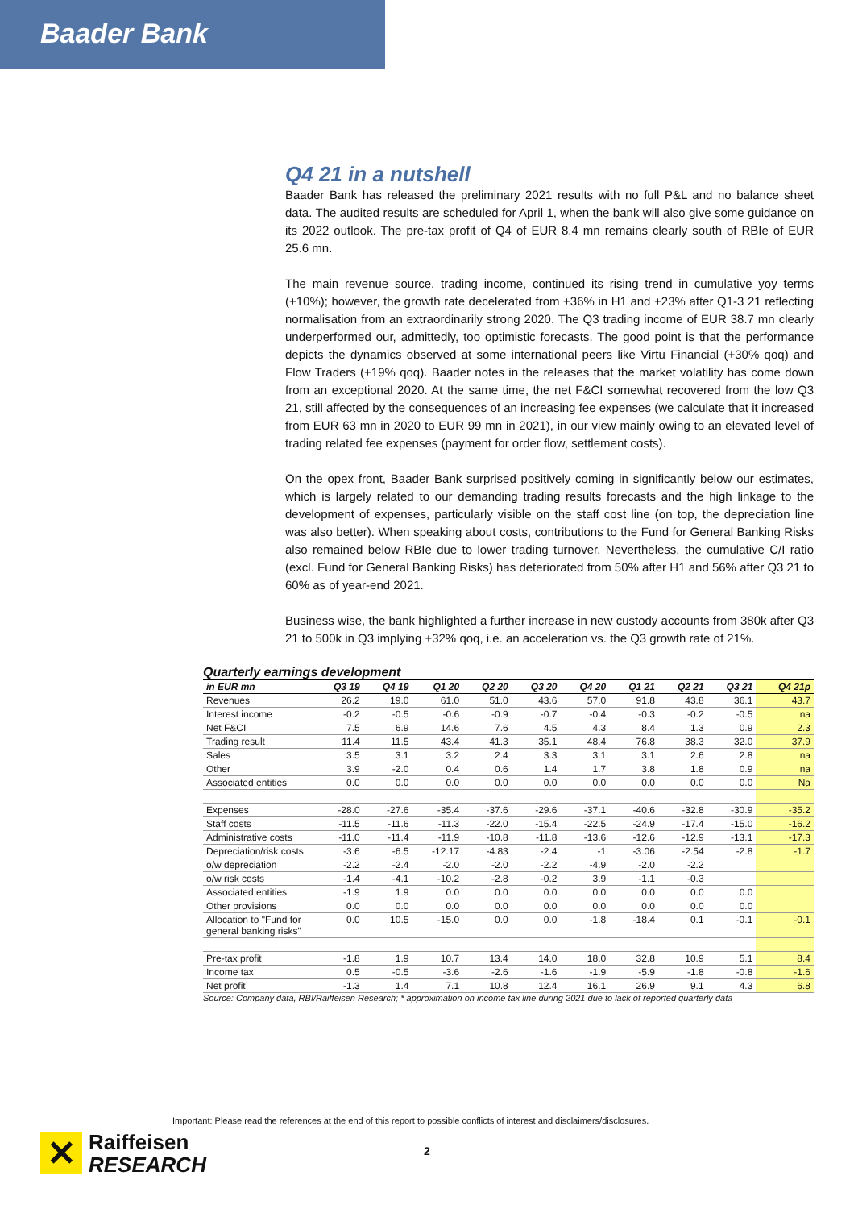Baader Bank
Q4 21 in a nutshell
Baader Bank has released the preliminary 2021 results with no full P&L and no balance sheet data. The audited results are scheduled for April 1, when the bank will also give some guidance on its 2022 outlook. The pre-tax profit of Q4 of EUR 8.4 mn remains clearly south of RBIe of EUR 25.6 mn.
The main revenue source, trading income, continued its rising trend in cumulative yoy terms (+10%); however, the growth rate decelerated from +36% in H1 and +23% after Q1-3 21 reflecting normalisation from an extraordinarily strong 2020. The Q3 trading income of EUR 38.7 mn clearly underperformed our, admittedly, too optimistic forecasts. The good point is that the performance depicts the dynamics observed at some international peers like Virtu Financial (+30% qoq) and Flow Traders (+19% qoq). Baader notes in the releases that the market volatility has come down from an exceptional 2020. At the same time, the net F&CI somewhat recovered from the low Q3 21, still affected by the consequences of an increasing fee expenses (we calculate that it increased from EUR 63 mn in 2020 to EUR 99 mn in 2021), in our view mainly owing to an elevated level of trading related fee expenses (payment for order flow, settlement costs).
On the opex front, Baader Bank surprised positively coming in significantly below our estimates, which is largely related to our demanding trading results forecasts and the high linkage to the development of expenses, particularly visible on the staff cost line (on top, the depreciation line was also better). When speaking about costs, contributions to the Fund for General Banking Risks also remained below RBIe due to lower trading turnover. Nevertheless, the cumulative C/I ratio (excl. Fund for General Banking Risks) has deteriorated from 50% after H1 and 56% after Q3 21 to 60% as of year-end 2021.
Business wise, the bank highlighted a further increase in new custody accounts from 380k after Q3 21 to 500k in Q3 implying +32% qoq, i.e. an acceleration vs. the Q3 growth rate of 21%.
Quarterly earnings development
| in EUR mn | Q3 19 | Q4 19 | Q1 20 | Q2 20 | Q3 20 | Q4 20 | Q1 21 | Q2 21 | Q3 21 | Q4 21p |
| --- | --- | --- | --- | --- | --- | --- | --- | --- | --- | --- |
| Revenues | 26.2 | 19.0 | 61.0 | 51.0 | 43.6 | 57.0 | 91.8 | 43.8 | 36.1 | 43.7 |
| Interest income | -0.2 | -0.5 | -0.6 | -0.9 | -0.7 | -0.4 | -0.3 | -0.2 | -0.5 | na |
| Net F&CI | 7.5 | 6.9 | 14.6 | 7.6 | 4.5 | 4.3 | 8.4 | 1.3 | 0.9 | 2.3 |
| Trading result | 11.4 | 11.5 | 43.4 | 41.3 | 35.1 | 48.4 | 76.8 | 38.3 | 32.0 | 37.9 |
| Sales | 3.5 | 3.1 | 3.2 | 2.4 | 3.3 | 3.1 | 3.1 | 2.6 | 2.8 | na |
| Other | 3.9 | -2.0 | 0.4 | 0.6 | 1.4 | 1.7 | 3.8 | 1.8 | 0.9 | na |
| Associated entities | 0.0 | 0.0 | 0.0 | 0.0 | 0.0 | 0.0 | 0.0 | 0.0 | 0.0 | Na |
| Expenses | -28.0 | -27.6 | -35.4 | -37.6 | -29.6 | -37.1 | -40.6 | -32.8 | -30.9 | -35.2 |
| Staff costs | -11.5 | -11.6 | -11.3 | -22.0 | -15.4 | -22.5 | -24.9 | -17.4 | -15.0 | -16.2 |
| Administrative costs | -11.0 | -11.4 | -11.9 | -10.8 | -11.8 | -13.6 | -12.6 | -12.9 | -13.1 | -17.3 |
| Depreciation/risk costs | -3.6 | -6.5 | -12.17 | -4.83 | -2.4 | -1 | -3.06 | -2.54 | -2.8 | -1.7 |
| o/w depreciation | -2.2 | -2.4 | -2.0 | -2.0 | -2.2 | -4.9 | -2.0 | -2.2 | | |
| o/w risk costs | -1.4 | -4.1 | -10.2 | -2.8 | -0.2 | 3.9 | -1.1 | -0.3 | | |
| Associated entities | -1.9 | 1.9 | 0.0 | 0.0 | 0.0 | 0.0 | 0.0 | 0.0 | 0.0 | |
| Other provisions | 0.0 | 0.0 | 0.0 | 0.0 | 0.0 | 0.0 | 0.0 | 0.0 | 0.0 | |
| Allocation to "Fund for general banking risks" | 0.0 | 10.5 | -15.0 | 0.0 | 0.0 | -1.8 | -18.4 | 0.1 | -0.1 | -0.1 |
| Pre-tax profit | -1.8 | 1.9 | 10.7 | 13.4 | 14.0 | 18.0 | 32.8 | 10.9 | 5.1 | 8.4 |
| Income tax | 0.5 | -0.5 | -3.6 | -2.6 | -1.6 | -1.9 | -5.9 | -1.8 | -0.8 | -1.6 |
| Net profit | -1.3 | 1.4 | 7.1 | 10.8 | 12.4 | 16.1 | 26.9 | 9.1 | 4.3 | 6.8 |
Source: Company data, RBI/Raiffeisen Research; * approximation on income tax line during 2021 due to lack of reported quarterly data
Important: Please read the references at the end of this report to possible conflicts of interest and disclaimers/disclosures.
✕
Raiffeisen
RESEARCH
2